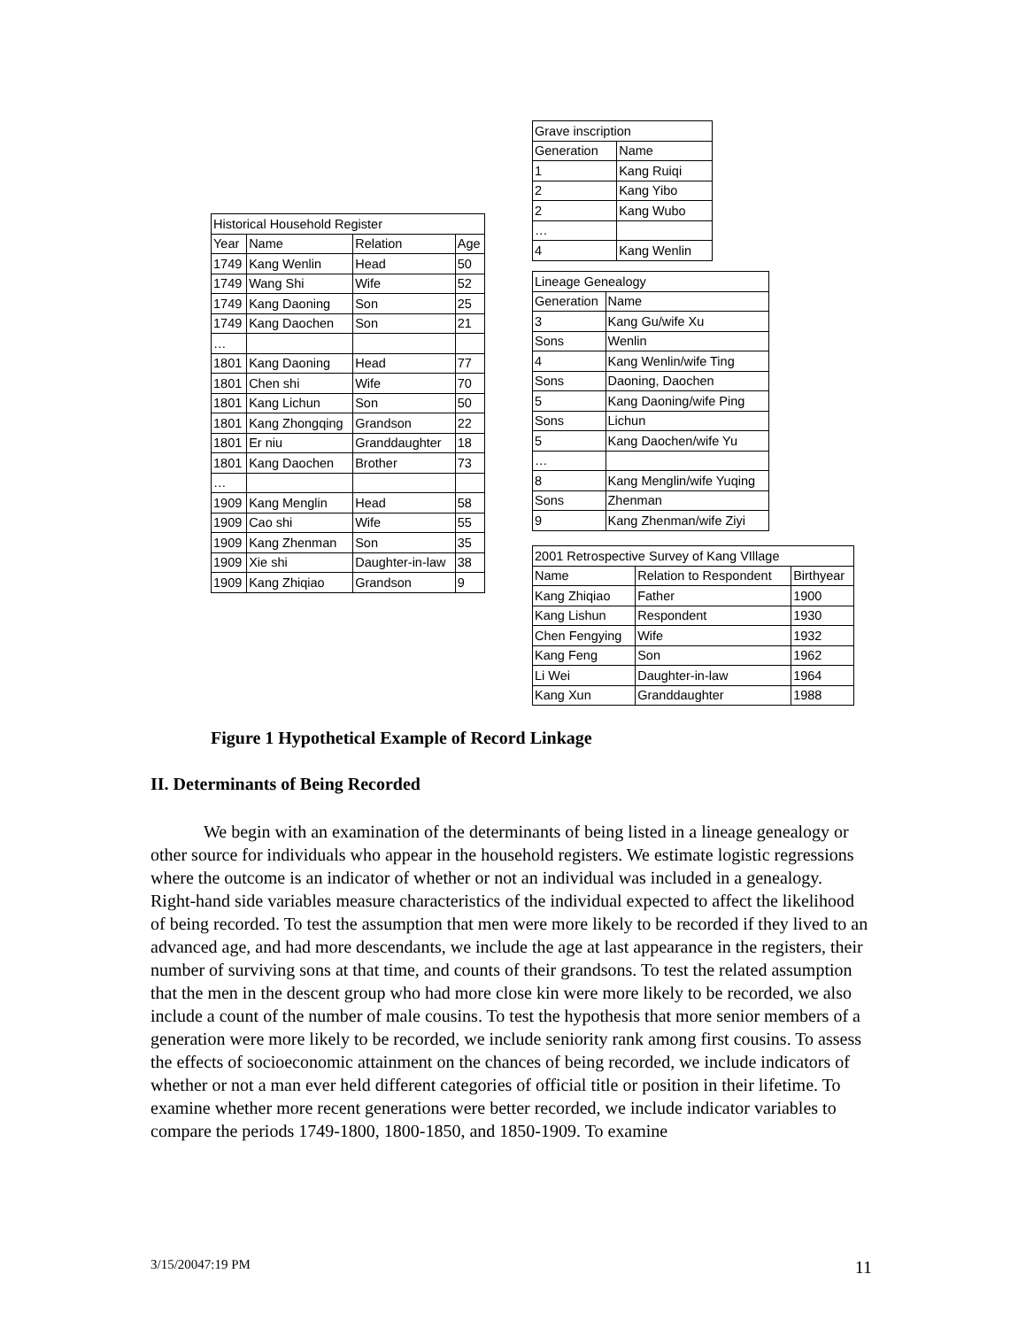| Grave inscription | |
| Generation | Name |
| 1 | Kang Ruiqi |
| 2 | Kang Yibo |
| 2 | Kang Wubo |
| … | |
| 4 | Kang Wenlin |
| Historical Household Register | | | |
| Year | Name | Relation | Age |
| 1749 | Kang Wenlin | Head | 50 |
| 1749 | Wang Shi | Wife | 52 |
| 1749 | Kang Daoning | Son | 25 |
| 1749 | Kang Daochen | Son | 21 |
| … | | | |
| 1801 | Kang Daoning | Head | 77 |
| 1801 | Chen shi | Wife | 70 |
| 1801 | Kang Lichun | Son | 50 |
| 1801 | Kang Zhongqing | Grandson | 22 |
| 1801 | Er niu | Granddaughter | 18 |
| 1801 | Kang Daochen | Brother | 73 |
| … | | | |
| 1909 | Kang Menglin | Head | 58 |
| 1909 | Cao shi | Wife | 55 |
| 1909 | Kang Zhenman | Son | 35 |
| 1909 | Xie shi | Daughter-in-law | 38 |
| 1909 | Kang Zhiqiao | Grandson | 9 |
| Lineage Genealogy | |
| Generation | Name |
| 3 | Kang Gu/wife Xu |
| Sons | Wenlin |
| 4 | Kang Wenlin/wife Ting |
| Sons | Daoning, Daochen |
| 5 | Kang Daoning/wife Ping |
| Sons | Lichun |
| 5 | Kang Daochen/wife Yu |
| … | |
| 8 | Kang Menglin/wife Yuqing |
| Sons | Zhenman |
| 9 | Kang Zhenman/wife Ziyi |
| 2001 Retrospective Survey of Kang VIllage | | |
| Name | Relation to Respondent | Birthyear |
| Kang Zhiqiao | Father | 1900 |
| Kang Lishun | Respondent | 1930 |
| Chen Fengying | Wife | 1932 |
| Kang Feng | Son | 1962 |
| Li Wei | Daughter-in-law | 1964 |
| Kang Xun | Granddaughter | 1988 |
Figure 1 Hypothetical Example of Record Linkage
II. Determinants of Being Recorded
We begin with an examination of the determinants of being listed in a lineage genealogy or other source for individuals who appear in the household registers. We estimate logistic regressions where the outcome is an indicator of whether or not an individual was included in a genealogy. Right-hand side variables measure characteristics of the individual expected to affect the likelihood of being recorded. To test the assumption that men were more likely to be recorded if they lived to an advanced age, and had more descendants, we include the age at last appearance in the registers, their number of surviving sons at that time, and counts of their grandsons. To test the related assumption that the men in the descent group who had more close kin were more likely to be recorded, we also include a count of the number of male cousins. To test the hypothesis that more senior members of a generation were more likely to be recorded, we include seniority rank among first cousins. To assess the effects of socioeconomic attainment on the chances of being recorded, we include indicators of whether or not a man ever held different categories of official title or position in their lifetime. To examine whether more recent generations were better recorded, we include indicator variables to compare the periods 1749-1800, 1800-1850, and 1850-1909. To examine
3/15/20047:19 PM 11